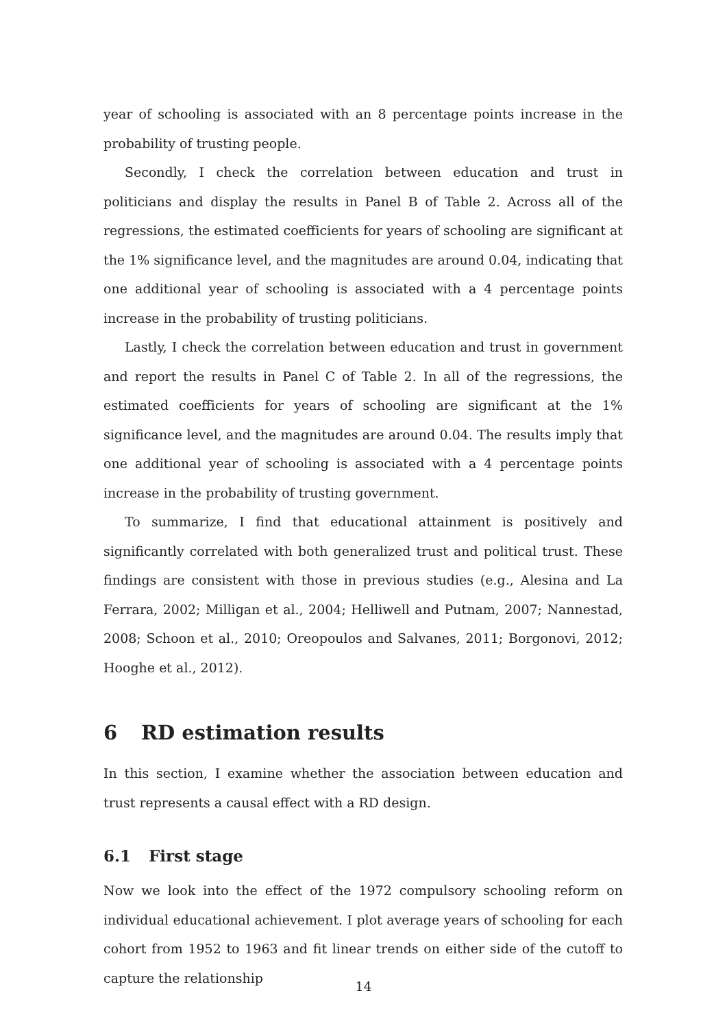year of schooling is associated with an 8 percentage points increase in the probability of trusting people.
Secondly, I check the correlation between education and trust in politicians and display the results in Panel B of Table 2. Across all of the regressions, the estimated coefficients for years of schooling are significant at the 1% significance level, and the magnitudes are around 0.04, indicating that one additional year of schooling is associated with a 4 percentage points increase in the probability of trusting politicians.
Lastly, I check the correlation between education and trust in government and report the results in Panel C of Table 2. In all of the regressions, the estimated coefficients for years of schooling are significant at the 1% significance level, and the magnitudes are around 0.04. The results imply that one additional year of schooling is associated with a 4 percentage points increase in the probability of trusting government.
To summarize, I find that educational attainment is positively and significantly correlated with both generalized trust and political trust. These findings are consistent with those in previous studies (e.g., Alesina and La Ferrara, 2002; Milligan et al., 2004; Helliwell and Putnam, 2007; Nannestad, 2008; Schoon et al., 2010; Oreopoulos and Salvanes, 2011; Borgonovi, 2012; Hooghe et al., 2012).
6 RD estimation results
In this section, I examine whether the association between education and trust represents a causal effect with a RD design.
6.1 First stage
Now we look into the effect of the 1972 compulsory schooling reform on individual educational achievement. I plot average years of schooling for each cohort from 1952 to 1963 and fit linear trends on either side of the cutoff to capture the relationship
14